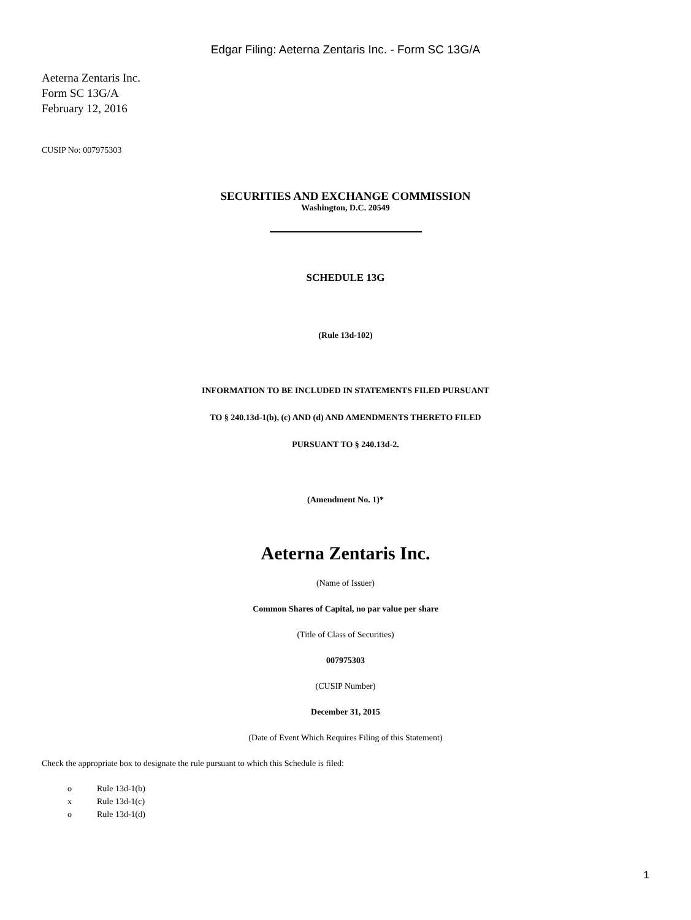Edgar Filing: Aeterna Zentaris Inc. - Form SC 13G/A
Aeterna Zentaris Inc.
Form SC 13G/A
February 12, 2016
CUSIP No: 007975303
SECURITIES AND EXCHANGE COMMISSION
Washington, D.C. 20549
SCHEDULE 13G
(Rule 13d-102)
INFORMATION TO BE INCLUDED IN STATEMENTS FILED PURSUANT
TO § 240.13d-1(b), (c) AND (d) AND AMENDMENTS THERETO FILED
PURSUANT TO § 240.13d-2.
(Amendment No. 1)*
Aeterna Zentaris Inc.
(Name of Issuer)
Common Shares of Capital, no par value per share
(Title of Class of Securities)
007975303
(CUSIP Number)
December 31, 2015
(Date of Event Which Requires Filing of this Statement)
Check the appropriate box to designate the rule pursuant to which this Schedule is filed:
o Rule 13d-1(b)
x Rule 13d-1(c)
o Rule 13d-1(d)
1